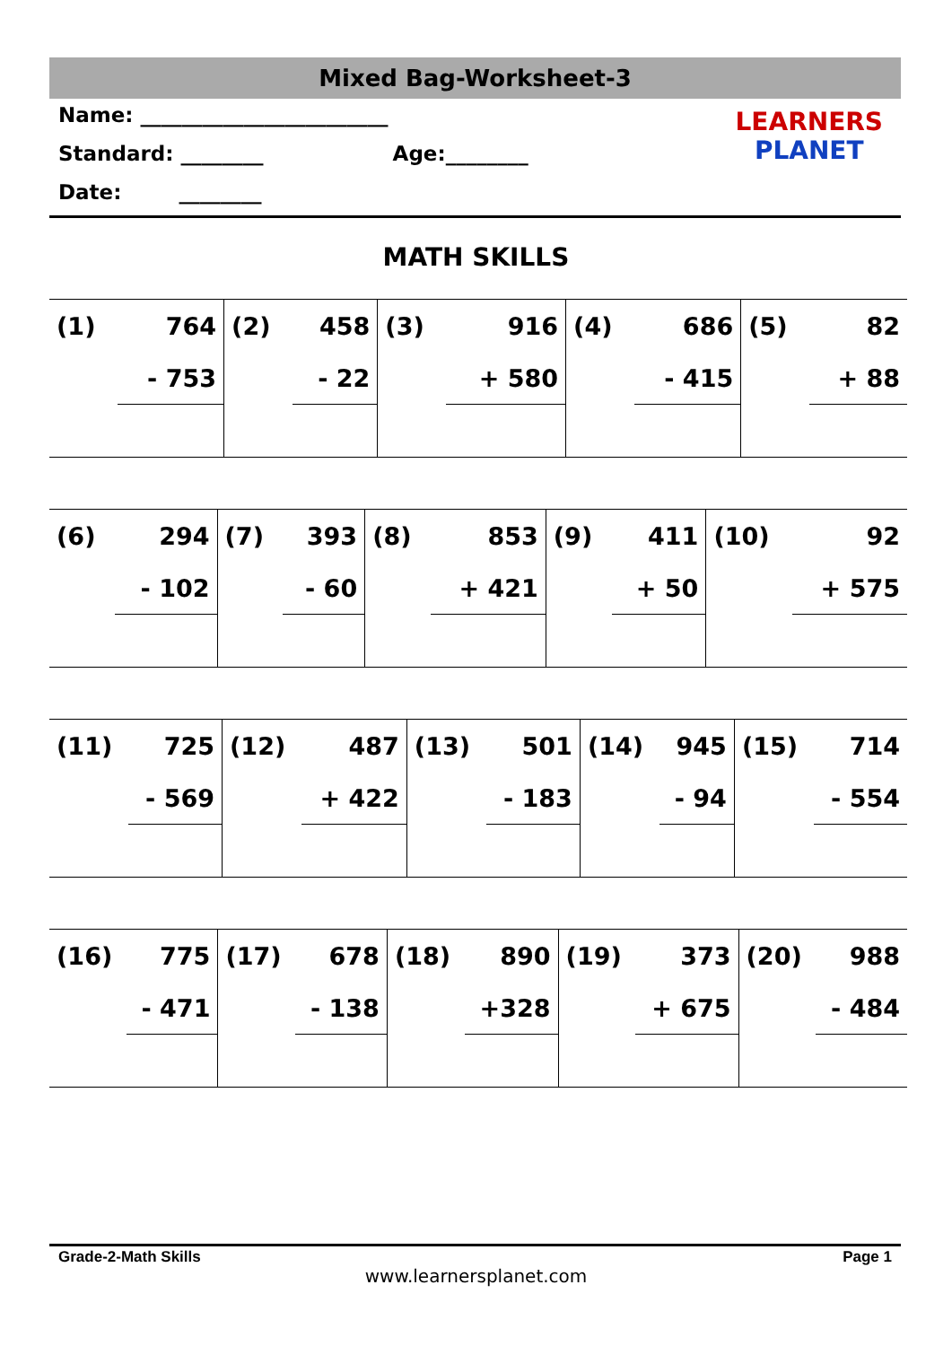Mixed Bag-Worksheet-3
Name: ________________________
Standard: ________ Age:________
Date: ________
LEARNERS
PLANET
MATH SKILLS
| (1) | 764 | (2) | 458 | (3) | 916 | (4) | 686 | (5) | 82 |
| | - 753 | | - 22 | | + 580 | | - 415 | | + 88 |
| (6) | 294 | (7) | 393 | (8) | 853 | (9) | 411 | (10) | 92 |
| | - 102 | | - 60 | | + 421 | | + 50 | | + 575 |
| (11) | 725 | (12) | 487 | (13) | 501 | (14) | 945 | (15) | 714 |
| | - 569 | | + 422 | | - 183 | | - 94 | | - 554 |
| (16) | 775 | (17) | 678 | (18) | 890 | (19) | 373 | (20) | 988 |
| | - 471 | | - 138 | | +328 | | + 675 | | - 484 |
Grade-2-Math Skills Page 1
www.learnersplanet.com